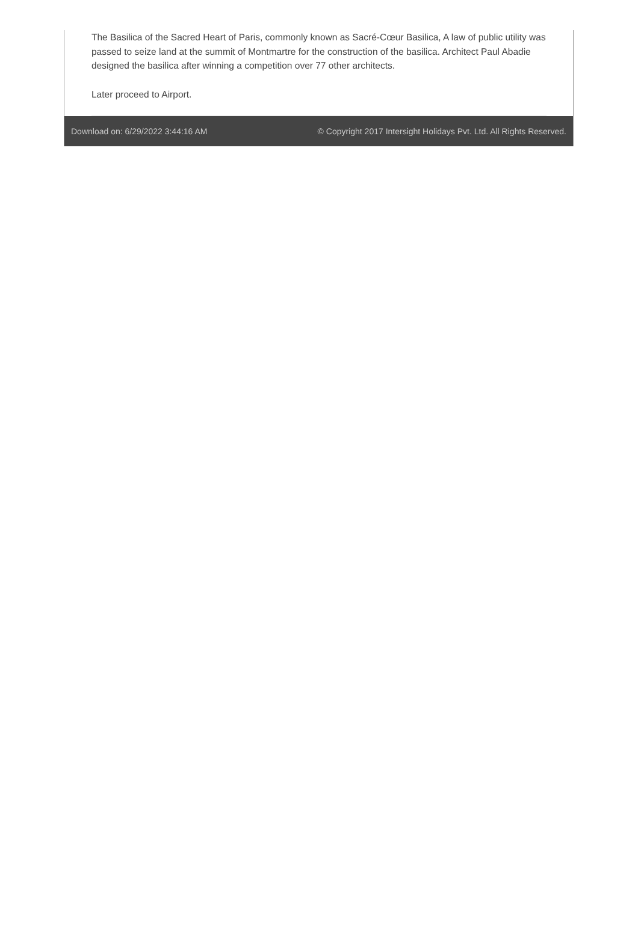The Basilica of the Sacred Heart of Paris, commonly known as Sacré-Cœur Basilica, A law of public utility was passed to seize land at the summit of Montmartre for the construction of the basilica. Architect Paul Abadie designed the basilica after winning a competition over 77 other architects.
Later proceed to Airport.
Download on: 6/29/2022 3:44:16 AM © Copyright 2017 Intersight Holidays Pvt. Ltd. All Rights Reserved.